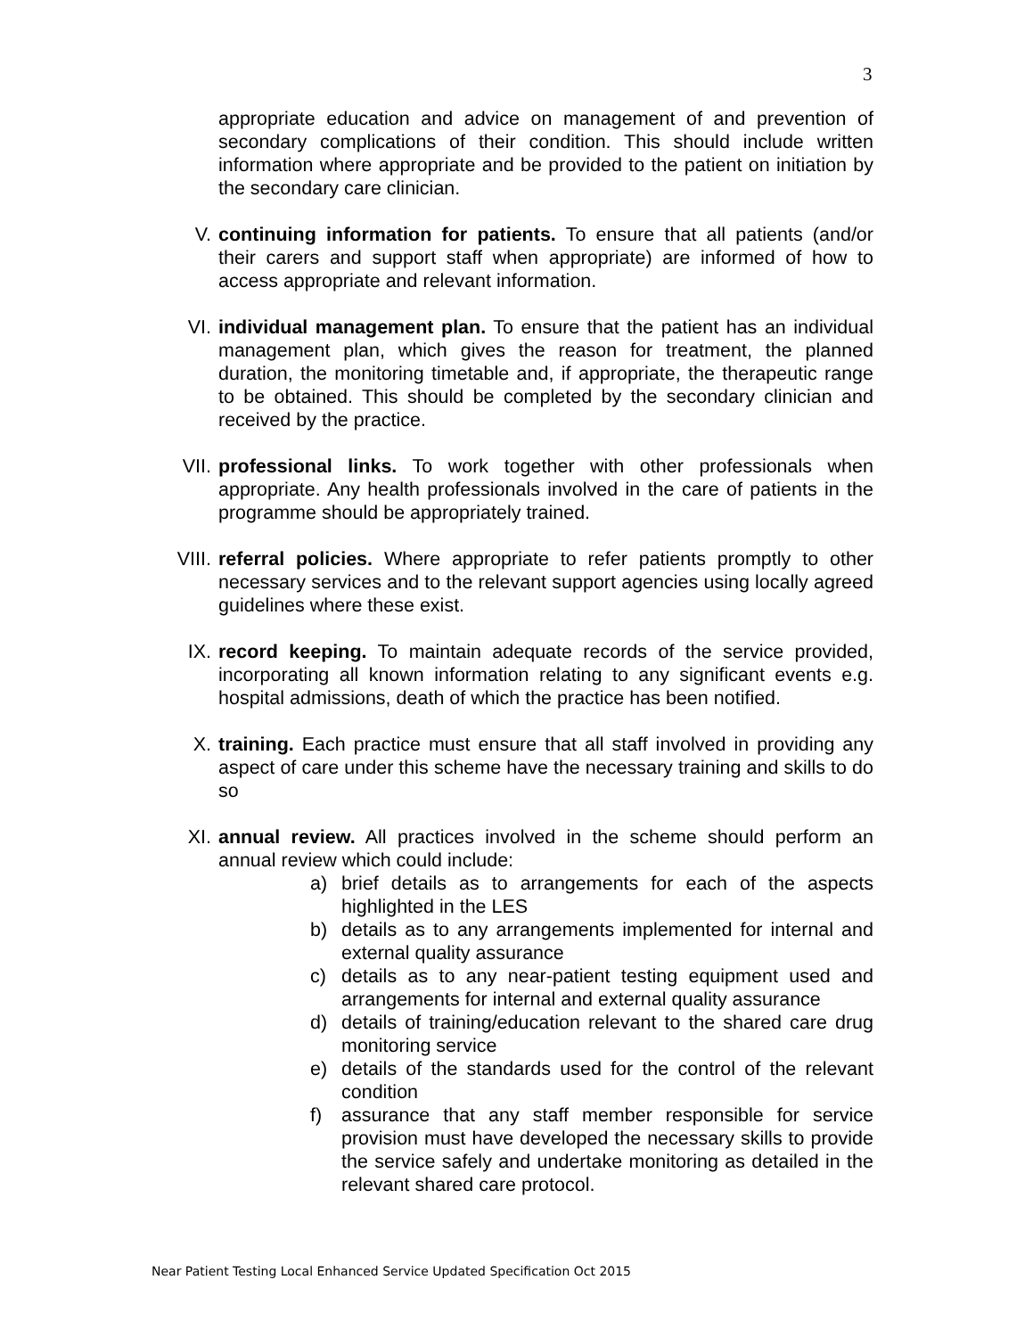3
appropriate education and advice on management of and prevention of secondary complications of their condition. This should include written information where appropriate and be provided to the patient on initiation by the secondary care clinician.
V. continuing information for patients. To ensure that all patients (and/or their carers and support staff when appropriate) are informed of how to access appropriate and relevant information.
VI. individual management plan. To ensure that the patient has an individual management plan, which gives the reason for treatment, the planned duration, the monitoring timetable and, if appropriate, the therapeutic range to be obtained. This should be completed by the secondary clinician and received by the practice.
VII. professional links. To work together with other professionals when appropriate. Any health professionals involved in the care of patients in the programme should be appropriately trained.
VIII.
referral policies. Where appropriate to refer patients promptly to other necessary services and to the relevant support agencies using locally agreed guidelines where these exist.
IX. record keeping. To maintain adequate records of the service provided, incorporating all known information relating to any significant events e.g. hospital admissions, death of which the practice has been notified.
X. training. Each practice must ensure that all staff involved in providing any aspect of care under this scheme have the necessary training and skills to do so
XI. annual review. All practices involved in the scheme should perform an annual review which could include:
a) brief details as to arrangements for each of the aspects highlighted in the LES
b) details as to any arrangements implemented for internal and external quality assurance
c) details as to any near-patient testing equipment used and arrangements for internal and external quality assurance
d) details of training/education relevant to the shared care drug monitoring service
e) details of the standards used for the control of the relevant condition
f) assurance that any staff member responsible for service provision must have developed the necessary skills to provide the service safely and undertake monitoring as detailed in the relevant shared care protocol.
Near Patient Testing Local Enhanced Service Updated Specification Oct 2015